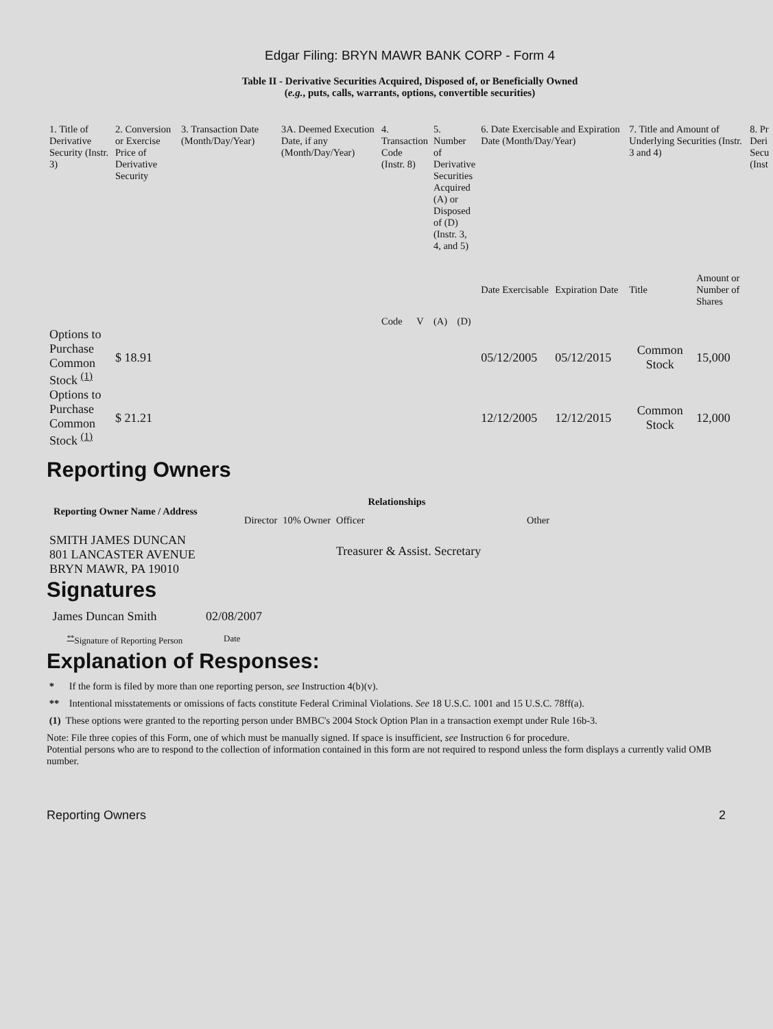Edgar Filing: BRYN MAWR BANK CORP - Form 4
Table II - Derivative Securities Acquired, Disposed of, or Beneficially Owned
(e.g., puts, calls, warrants, options, convertible securities)
| 1. Title of Derivative Security (Instr. 3) | 2. Conversion or Exercise Price of Derivative Security | 3. Transaction Date (Month/Day/Year) | 3A. Deemed Execution Date, if any (Month/Day/Year) | 4. Transaction Code (Instr. 8) | | 5. Number of Derivative Securities Acquired (A) or Disposed of (D) (Instr. 3, 4, and 5) | | 6. Date Exercisable and Expiration Date (Month/Day/Year) | | 7. Title and Amount of Underlying Securities (Instr. 3 and 4) | | 8. Pr Deri Secu (Inst |
| --- | --- | --- | --- | --- | --- | --- | --- | --- | --- | --- | --- | --- |
| | | | | Code | V | (A) | (D) | Date Exercisable | Expiration Date | Title | Amount or Number of Shares | |
| Options to Purchase Common Stock <sup>(1)</sup> | $ 18.91 | | | | | | | 05/12/2005 | 05/12/2015 | Common Stock | 15,000 | |
| Options to Purchase Common Stock <sup>(1)</sup> | $ 21.21 | | | | | | | 12/12/2005 | 12/12/2015 | Common Stock | 12,000 | |
Reporting Owners
| Reporting Owner Name / Address | Relationships | | | |
| --- | --- | --- | --- | --- |
| | Director | 10% Owner | Officer | Other |
| SMITH JAMES DUNCAN 801 LANCASTER AVENUE BRYN MAWR, PA 19010 | | | Treasurer & Assist. Secretary | |
Signatures
| James Duncan Smith | 02/08/2007 |
| <sup>**</sup> Signature of Reporting Person | Date |
Explanation of Responses:
* If the form is filed by more than one reporting person, see Instruction 4(b)(v).
** Intentional misstatements or omissions of facts constitute Federal Criminal Violations. See 18 U.S.C. 1001 and 15 U.S.C. 78ff(a).
(1) These options were granted to the reporting person under BMBC's 2004 Stock Option Plan in a transaction exempt under Rule 16b-3.
Note: File three copies of this Form, one of which must be manually signed. If space is insufficient, see Instruction 6 for procedure.
Potential persons who are to respond to the collection of information contained in this form are not required to respond unless the form displays a currently valid OMB number.
Reporting Owners 2